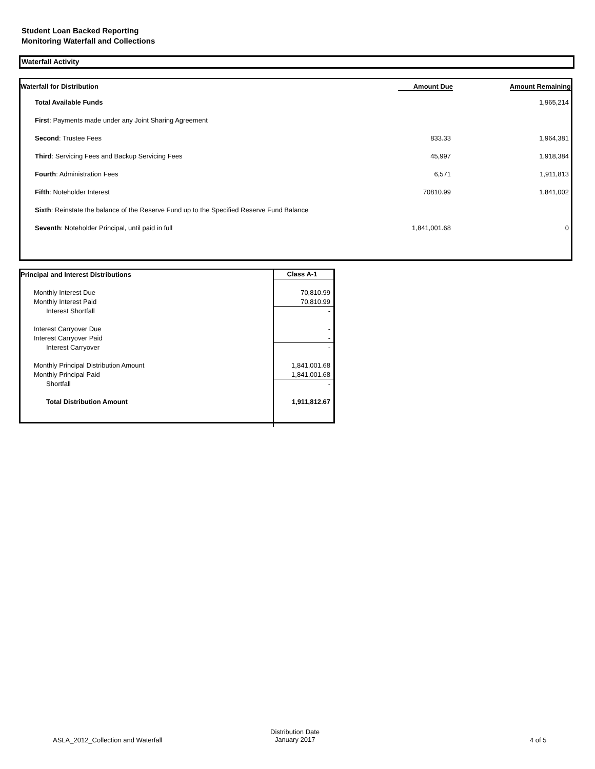Student Loan Backed Reporting
Monitoring Waterfall and Collections
Waterfall Activity
| Waterfall for Distribution | Amount Due | Amount Remaining |
| --- | --- | --- |
| Total Available Funds | | 1,965,214 |
| First : Payments made under any Joint Sharing Agreement | | |
| Second : Trustee Fees | 833.33 | 1,964,381 |
| Third : Servicing Fees and Backup Servicing Fees | 45,997 | 1,918,384 |
| Fourth : Administration Fees | 6,571 | 1,911,813 |
| Fifth : Noteholder Interest | 70810.99 | 1,841,002 |
| Sixth : Reinstate the balance of the Reserve Fund up to the Specified Reserve Fund Balance | | |
| Seventh : Noteholder Principal, until paid in full | 1,841,001.68 | 0 |
| Principal and Interest Distributions | Class A-1 |
| Monthly Interest Due | 70,810.99 |
| Monthly Interest Paid | 70,810.99 |
| Interest Shortfall | - |
| Interest Carryover Due | - |
| Interest Carryover Paid | - |
| Interest Carryover | - |
| Monthly Principal Distribution Amount | 1,841,001.68 |
| Monthly Principal Paid | 1,841,001.68 |
| Shortfall | - |
| Total Distribution Amount | 1,911,812.67 |
ASLA_2012_Collection and Waterfall
Distribution Date
January 2017
4 of 5